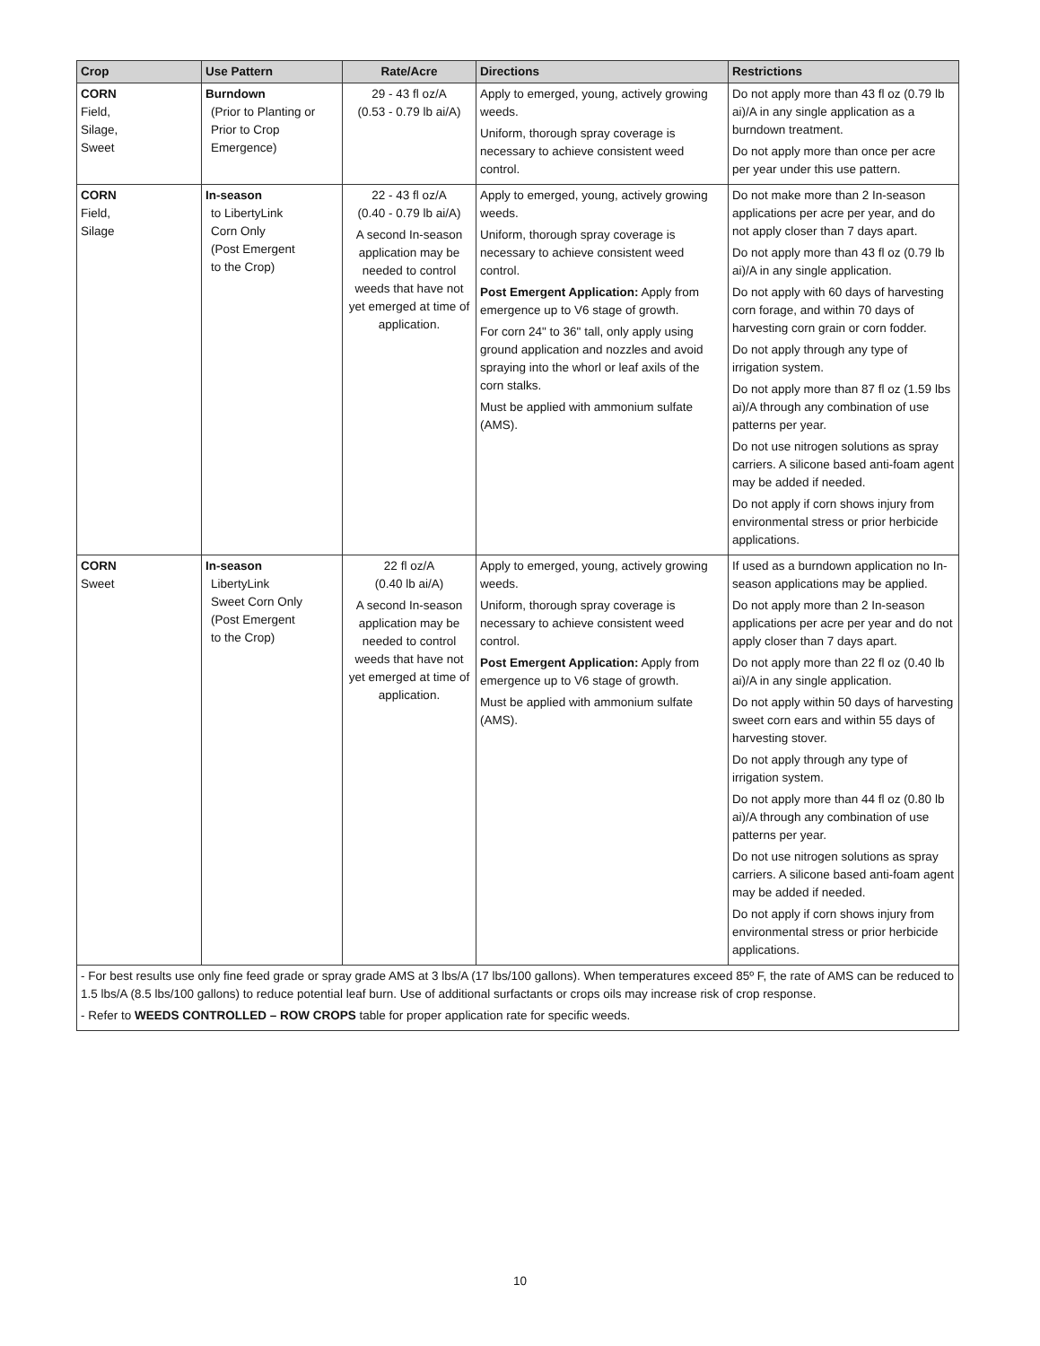| Crop | Use Pattern | Rate/Acre | Directions | Restrictions |
| --- | --- | --- | --- | --- |
| CORN Field, Silage, Sweet | Burndown (Prior to Planting or Prior to Crop Emergence) | 29 - 43 fl oz/A (0.53 - 0.79 lb ai/A) | Apply to emerged, young, actively growing weeds. Uniform, thorough spray coverage is necessary to achieve consistent weed control. | Do not apply more than 43 fl oz (0.79 lb ai)/A in any single application as a burndown treatment. Do not apply more than once per acre per year under this use pattern. |
| CORN Field, Silage | In-season to LibertyLink Corn Only (Post Emergent to the Crop) | 22 - 43 fl oz/A (0.40 - 0.79 lb ai/A) A second In-season application may be needed to control weeds that have not yet emerged at time of application. | Apply to emerged, young, actively growing weeds. Uniform, thorough spray coverage is necessary to achieve consistent weed control. Post Emergent Application: Apply from emergence up to V6 stage of growth. For corn 24" to 36" tall, only apply using ground application and nozzles and avoid spraying into the whorl or leaf axils of the corn stalks. Must be applied with ammonium sulfate (AMS). | Do not make more than 2 In-season applications per acre per year, and do not apply closer than 7 days apart. Do not apply more than 43 fl oz (0.79 lb ai)/A in any single application. Do not apply with 60 days of harvesting corn forage, and within 70 days of harvesting corn grain or corn fodder. Do not apply through any type of irrigation system. Do not apply more than 87 fl oz (1.59 lbs ai)/A through any combination of use patterns per year. Do not use nitrogen solutions as spray carriers. A silicone based anti-foam agent may be added if needed. Do not apply if corn shows injury from environmental stress or prior herbicide applications. |
| CORN Sweet | In-season LibertyLink Sweet Corn Only (Post Emergent to the Crop) | 22 fl oz/A (0.40 lb ai/A) A second In-season application may be needed to control weeds that have not yet emerged at time of application. | Apply to emerged, young, actively growing weeds. Uniform, thorough spray coverage is necessary to achieve consistent weed control. Post Emergent Application: Apply from emergence up to V6 stage of growth. Must be applied with ammonium sulfate (AMS). | If used as a burndown application no In-season applications may be applied. Do not apply more than 2 In-season applications per acre per year and do not apply closer than 7 days apart. Do not apply more than 22 fl oz (0.40 lb ai)/A in any single application. Do not apply within 50 days of harvesting sweet corn ears and within 55 days of harvesting stover. Do not apply through any type of irrigation system. Do not apply more than 44 fl oz (0.80 lb ai)/A through any combination of use patterns per year. Do not use nitrogen solutions as spray carriers. A silicone based anti-foam agent may be added if needed. Do not apply if corn shows injury from environmental stress or prior herbicide applications. |
| - For best results use only fine feed grade or spray grade AMS at 3 lbs/A (17 lbs/100 gallons). When temperatures exceed 85º F, the rate of AMS can be reduced to 1.5 lbs/A (8.5 lbs/100 gallons) to reduce potential leaf burn. Use of additional surfactants or crops oils may increase risk of crop response. - Refer to WEEDS CONTROLLED – ROW CROPS table for proper application rate for specific weeds. | | | | |
10